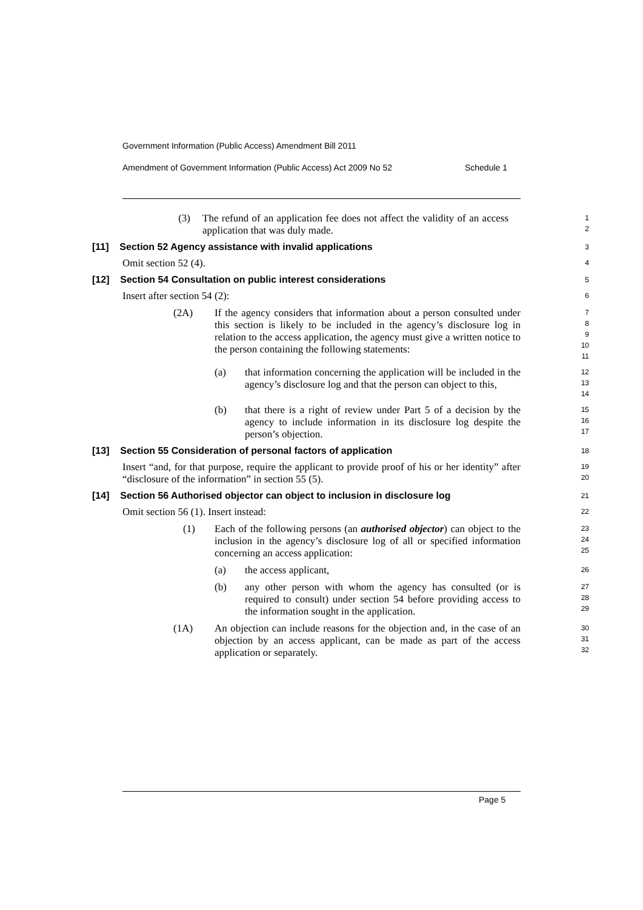Government Information (Public Access) Amendment Bill 2011
Amendment of Government Information (Public Access) Act 2009 No 52 Schedule 1
(3) The refund of an application fee does not affect the validity of an access application that was duly made.
1
2
[11] Section 52 Agency assistance with invalid applications
3
Omit section 52 (4).
4
[12] Section 54 Consultation on public interest considerations
5
Insert after section 54 (2):
6
(2A) If the agency considers that information about a person consulted under this section is likely to be included in the agency’s disclosure log in relation to the access application, the agency must give a written notice to the person containing the following statements:
7
8
9
10
11
(a) that information concerning the application will be included in the agency’s disclosure log and that the person can object to this,
12
13
14
(b) that there is a right of review under Part 5 of a decision by the agency to include information in its disclosure log despite the person’s objection.
15
16
17
[13] Section 55 Consideration of personal factors of application
18
Insert “and, for that purpose, require the applicant to provide proof of his or her identity” after “disclosure of the information” in section 55 (5).
19
20
[14] Section 56 Authorised objector can object to inclusion in disclosure log
21
Omit section 56 (1). Insert instead:
22
(1) Each of the following persons (an authorised objector) can object to the inclusion in the agency’s disclosure log of all or specified information concerning an access application:
23
24
25
(a) the access applicant,
26
(b) any other person with whom the agency has consulted (or is required to consult) under section 54 before providing access to the information sought in the application.
27
28
29
(1A) An objection can include reasons for the objection and, in the case of an objection by an access applicant, can be made as part of the access application or separately.
30
31
32
Page 5